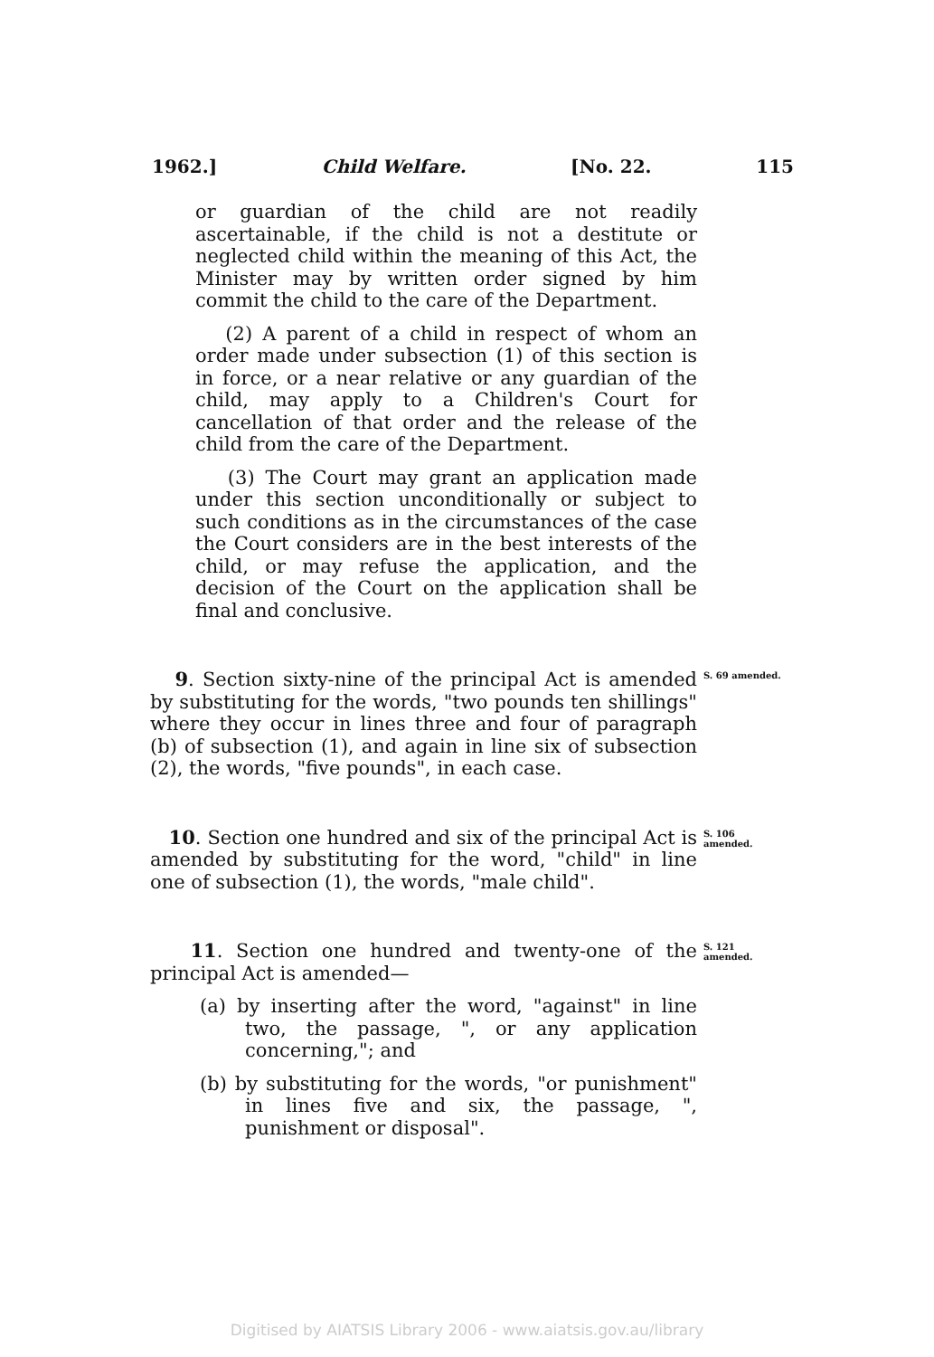1962.] Child Welfare. [No. 22. 115
or guardian of the child are not readily ascertainable, if the child is not a destitute or neglected child within the meaning of this Act, the Minister may by written order signed by him commit the child to the care of the Department.
(2) A parent of a child in respect of whom an order made under subsection (1) of this section is in force, or a near relative or any guardian of the child, may apply to a Children's Court for cancellation of that order and the release of the child from the care of the Department.
(3) The Court may grant an application made under this section unconditionally or subject to such conditions as in the circumstances of the case the Court considers are in the best interests of the child, or may refuse the application, and the decision of the Court on the application shall be final and conclusive.
S. 69 amended.
9. Section sixty-nine of the principal Act is amended by substituting for the words, "two pounds ten shillings" where they occur in lines three and four of paragraph (b) of subsection (1), and again in line six of subsection (2), the words, "five pounds", in each case.
S. 106 amended.
10. Section one hundred and six of the principal Act is amended by substituting for the word, "child" in line one of subsection (1), the words, "male child".
S. 121 amended.
11. Section one hundred and twenty-one of the principal Act is amended—
(a) by inserting after the word, "against" in line two, the passage, ", or any application concerning,"; and
(b) by substituting for the words, "or punishment" in lines five and six, the passage, ", punishment or disposal".
Digitised by AIATSIS Library 2006 - www.aiatsis.gov.au/library